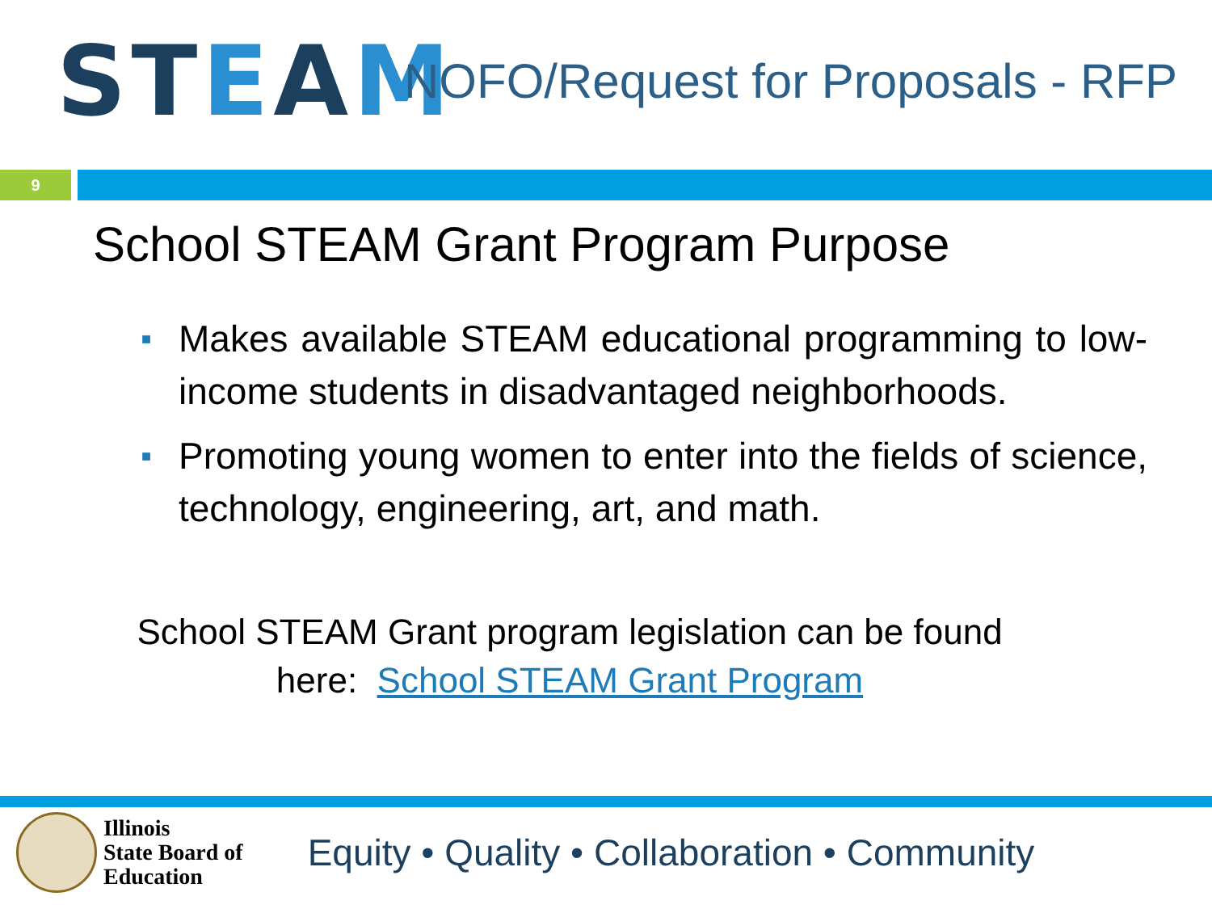STEAM
NOFO/Request for Proposals - RFP
9
School STEAM Grant Program Purpose
■ Makes available STEAM educational programming to low-income students in disadvantaged neighborhoods.
■ Promoting young women to enter into the fields of science, technology, engineering, art, and math.
School STEAM Grant program legislation can be found
here: School STEAM Grant Program
Illinois
State Board of
Education
Equity • Quality • Collaboration • Community